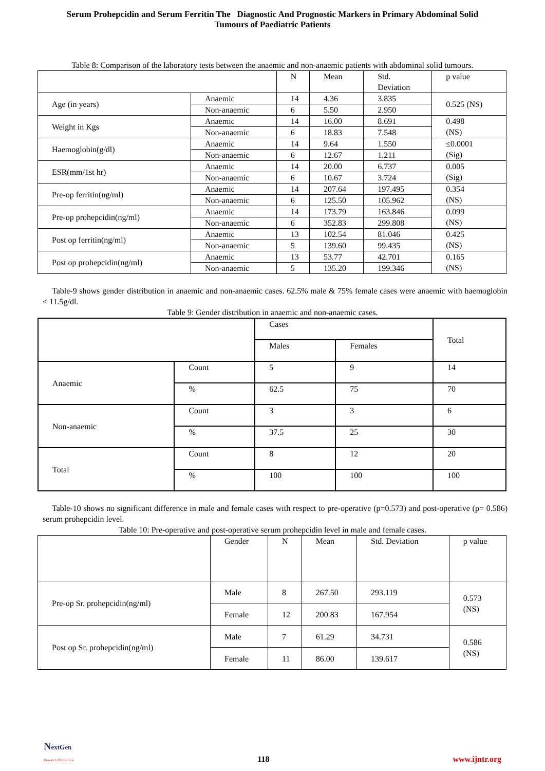Serum Prohepcidin and Serum Ferritin The Diagnostic And Prognostic Markers in Primary Abdominal Solid
Tumours of Paediatric Patients
Table 8: Comparison of the laboratory tests between the anaemic and non-anaemic patients with abdominal solid tumours.
| | | N | Mean | Std. Deviation | p value |
| --- | --- | --- | --- | --- | --- |
| Age (in years) | Anaemic | 14 | 4.36 | 3.835 | 0.525 (NS) |
| | Non-anaemic | 6 | 5.50 | 2.950 | |
| Weight in Kgs | Anaemic | 14 | 16.00 | 8.691 | 0.498 (NS) |
| | Non-anaemic | 6 | 18.83 | 7.548 | |
| Haemoglobin(g/dl) | Anaemic | 14 | 9.64 | 1.550 | ≤0.0001 (Sig) |
| | Non-anaemic | 6 | 12.67 | 1.211 | |
| ESR(mm/1st hr) | Anaemic | 14 | 20.00 | 6.737 | 0.005 (Sig) |
| | Non-anaemic | 6 | 10.67 | 3.724 | |
| Pre-op ferritin(ng/ml) | Anaemic | 14 | 207.64 | 197.495 | 0.354 (NS) |
| | Non-anaemic | 6 | 125.50 | 105.962 | |
| Pre-op prohepcidin(ng/ml) | Anaemic | 14 | 173.79 | 163.846 | 0.099 (NS) |
| | Non-anaemic | 6 | 352.83 | 299.808 | |
| Post op ferritin(ng/ml) | Anaemic | 13 | 102.54 | 81.046 | 0.425 (NS) |
| | Non-anaemic | 5 | 139.60 | 99.435 | |
| Post op prohepcidin(ng/ml) | Anaemic | 13 | 53.77 | 42.701 | 0.165 (NS) |
| | Non-anaemic | 5 | 135.20 | 199.346 | |
Table-9 shows gender distribution in anaemic and non-anaemic cases. 62.5% male & 75% female cases were anaemic with haemoglobin < 11.5g/dl.
Table 9: Gender distribution in anaemic and non-anaemic cases.
| | | Cases | | Total |
| --- | --- | --- | --- | --- |
| | | Males | Females | |
| Anaemic | Count | 5 | 9 | 14 |
| | % | 62.5 | 75 | 70 |
| Non-anaemic | Count | 3 | 3 | 6 |
| | % | 37.5 | 25 | 30 |
| Total | Count | 8 | 12 | 20 |
| | % | 100 | 100 | 100 |
Table-10 shows no significant difference in male and female cases with respect to pre-operative (p=0.573) and post-operative (p= 0.586) serum prohepcidin level.
Table 10: Pre-operative and post-operative serum prohepcidin level in male and female cases.
| | Gender | N | Mean | Std. Deviation | p value |
| --- | --- | --- | --- | --- | --- |
| Pre-op Sr. prohepcidin(ng/ml) | Male | 8 | 267.50 | 293.119 | 0.573 (NS) |
| | Female | 12 | 200.83 | 167.954 | |
| Post op Sr. prohepcidin(ng/ml) | Male | 7 | 61.29 | 34.731 | 0.586 (NS) |
| | Female | 11 | 86.00 | 139.617 | |
NextGen
Research Publication
118
www.ijntr.org